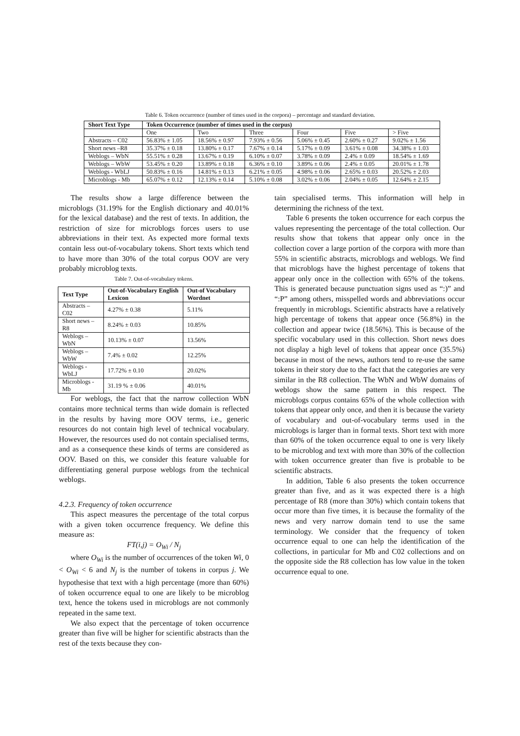Table 6. Token occurrence (number of times used in the corpora) – percentage and standard deviation.
| Short Text Type | Token Occurrence (number of times used in the corpus) | | | | | |
| --- | --- | --- | --- | --- | --- | --- |
| | One | Two | Three | Four | Five | > Five |
| Abstracts – C02 | 56.83% ± 1.05 | 18.56% ± 0.97 | 7.93% ± 0.56 | 5.06% ± 0.45 | 2.60% ± 0.27 | 9.02% ± 1.56 |
| Short news –R8 | 35.37% ± 0.18 | 13.80% ± 0.17 | 7.67% ± 0.14 | 5.17% ± 0.09 | 3.61% ± 0.08 | 34.38% ± 1.03 |
| Weblogs – WbN | 55.51% ± 0.28 | 13.67% ± 0.19 | 6.10% ± 0.07 | 3.78% ± 0.09 | 2.4% ± 0.09 | 18.54% ± 1.69 |
| Weblogs – WbW | 53.45% ± 0.20 | 13.89% ± 0.18 | 6.36% ± 0.10 | 3.89% ± 0.06 | 2.4% ± 0.05 | 20.01% ± 1.78 |
| Weblogs - WbLJ | 50.83% ± 0.16 | 14.81% ± 0.13 | 6.21% ± 0.05 | 4.98% ± 0.06 | 2.65% ± 0.03 | 20.52% ± 2.03 |
| Microblogs - Mb | 65.07% ± 0.12 | 12.13% ± 0.14 | 5.10% ± 0.08 | 3.02% ± 0.06 | 2.04% ± 0.05 | 12.64% ± 2.15 |
The results show a large difference between the microblogs (31.19% for the English dictionary and 40.01% for the lexical database) and the rest of texts. In addition, the restriction of size for microblogs forces users to use abbreviations in their text. As expected more formal texts contain less out-of-vocabulary tokens. Short texts which tend to have more than 30% of the total corpus OOV are very probably microblog texts.
Table 7. Out-of-vocabulary tokens.
| Text Type | Out-of-Vocabulary English Lexicon | Out-of Vocabulary Wordnet |
| --- | --- | --- |
| Abstracts – C02 | 4.27% ± 0.38 | 5.11% |
| Short news –R8 | 8.24% ± 0.03 | 10.85% |
| Weblogs – WbN | 10.13% ± 0.07 | 13.56% |
| Weblogs – WbW | 7.4% ± 0.02 | 12.25% |
| Weblogs - WbLJ | 17.72% ± 0.10 | 20.02% |
| Microblogs - Mb | 31.19 % ± 0.06 | 40.01% |
For weblogs, the fact that the narrow collection WbN contains more technical terms than wide domain is reflected in the results by having more OOV terms, i.e., generic resources do not contain high level of technical vocabulary. However, the resources used do not contain specialised terms, and as a consequence these kinds of terms are considered as OOV. Based on this, we consider this feature valuable for differentiating general purpose weblogs from the technical weblogs.
4.2.3. Frequency of token occurrence
This aspect measures the percentage of the total corpus with a given token occurrence frequency. We define this measure as:
FT(i,j) = O<sub>Wi</sub> / N<sub>j</sub>
where O<sub>Wi</sub> is the number of occurrences of the token Wi, 0 < O<sub>Wi</sub> < 6 and N<sub>j</sub> is the number of tokens in corpus j. We hypothesise that text with a high percentage (more than 60%) of token occurrence equal to one are likely to be microblog text, hence the tokens used in microblogs are not commonly repeated in the same text.
We also expect that the percentage of token occurrence greater than five will be higher for scientific abstracts than the rest of the texts because they con-
tain specialised terms. This information will help in determining the richness of the text.
Table 6 presents the token occurrence for each corpus the values representing the percentage of the total collection. Our results show that tokens that appear only once in the collection cover a large portion of the corpora with more than 55% in scientific abstracts, microblogs and weblogs. We find that microblogs have the highest percentage of tokens that appear only once in the collection with 65% of the tokens. This is generated because punctuation signs used as “:)” and “:P” among others, misspelled words and abbreviations occur frequently in microblogs. Scientific abstracts have a relatively high percentage of tokens that appear once (56.8%) in the collection and appear twice (18.56%). This is because of the specific vocabulary used in this collection. Short news does not display a high level of tokens that appear once (35.5%) because in most of the news, authors tend to re-use the same tokens in their story due to the fact that the categories are very similar in the R8 collection. The WbN and WbW domains of weblogs show the same pattern in this respect. The microblogs corpus contains 65% of the whole collection with tokens that appear only once, and then it is because the variety of vocabulary and out-of-vocabulary terms used in the microblogs is larger than in formal texts. Short text with more than 60% of the token occurrence equal to one is very likely to be microblog and text with more than 30% of the collection with token occurrence greater than five is probable to be scientific abstracts.
In addition, Table 6 also presents the token occurrence greater than five, and as it was expected there is a high percentage of R8 (more than 30%) which contain tokens that occur more than five times, it is because the formality of the news and very narrow domain tend to use the same terminology. We consider that the frequency of token occurrence equal to one can help the identification of the collections, in particular for Mb and C02 collections and on the opposite side the R8 collection has low value in the token occurrence equal to one.